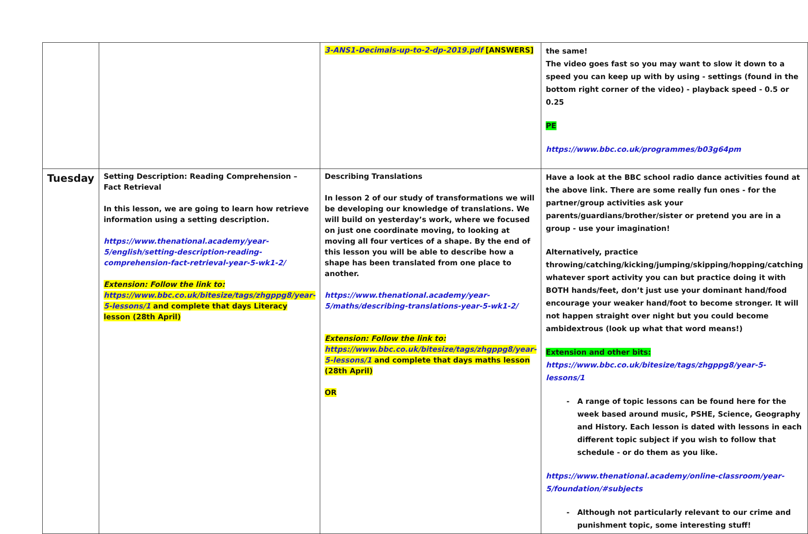| | | 3-ANS1-Decimals-up-to-2-dp-2019.pdf [ANSWERS] | the same! The video goes fast so you may want to slow it down to a speed you can keep up with by using - settings (found in the bottom right corner of the video) - playback speed - 0.5 or 0.25 PE https://www.bbc.co.uk/programmes/b03g64pm |
| Tuesday | Setting Description: Reading Comprehension – Fact Retrieval In this lesson, we are going to learn how retrieve information using a setting description. https://www.thenational.academy/year-5/english/setting-description-reading-comprehension-fact-retrieval-year-5-wk1-2/ Extension: Follow the link to: https://www.bbc.co.uk/bitesize/tags/zhgppg8/year-5-lessons/1 and complete that days Literacy lesson (28th April) | Describing Translations In lesson 2 of our study of transformations we will be developing our knowledge of translations. We will build on yesterday’s work, where we focused on just one coordinate moving, to looking at moving all four vertices of a shape. By the end of this lesson you will be able to describe how a shape has been translated from one place to another. https://www.thenational.academy/year-5/maths/describing-translations-year-5-wk1-2/ Extension: Follow the link to: https://www.bbc.co.uk/bitesize/tags/zhgppg8/year-5-lessons/1 and complete that days maths lesson (28th April) OR | Have a look at the BBC school radio dance activities found at the above link. There are some really fun ones - for the partner/group activities ask your parents/guardians/brother/sister or pretend you are in a group - use your imagination! Alternatively, practice throwing/catching/kicking/jumping/skipping/hopping/catching whatever sport activity you can but practice doing it with BOTH hands/feet, don’t just use your dominant hand/food encourage your weaker hand/foot to become stronger. It will not happen straight over night but you could become ambidextrous (look up what that word means!) Extension and other bits: https://www.bbc.co.uk/bitesize/tags/zhgppg8/year-5-lessons/1 A range of topic lessons can be found here for the week based around music, PSHE, Science, Geography and History. Each lesson is dated with lessons in each different topic subject if you wish to follow that schedule - or do them as you like. https://www.thenational.academy/online-classroom/year-5/foundation/#subjects Although not particularly relevant to our crime and punishment topic, some interesting stuff! |